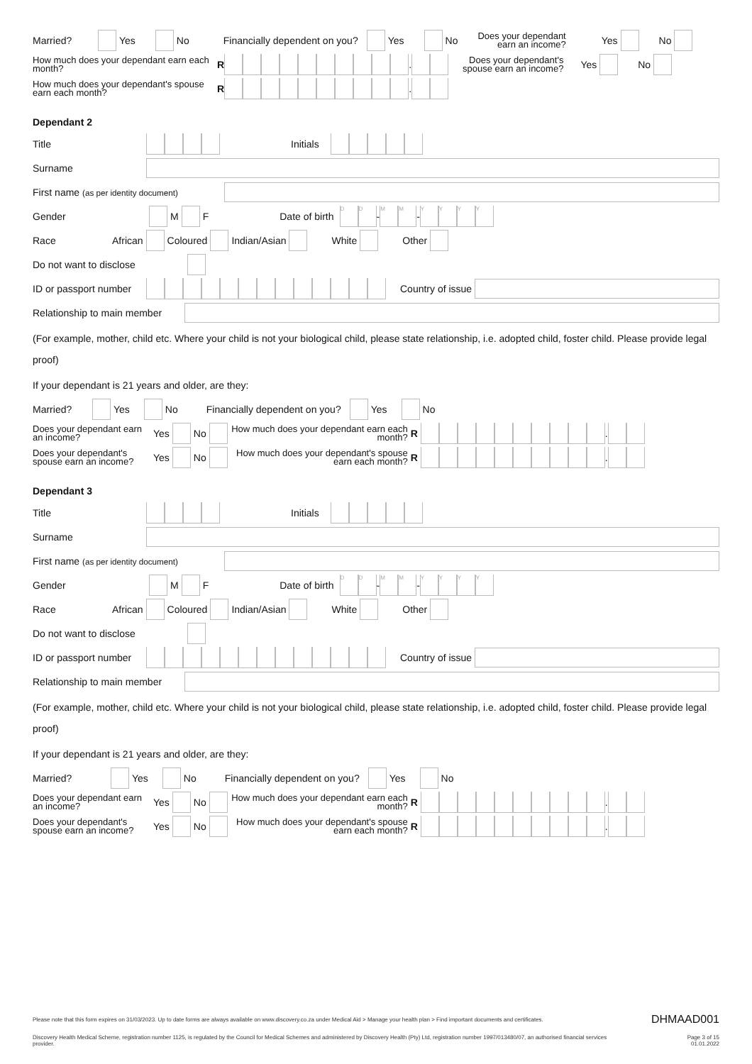Married? Yes No Financially dependent on you? Yes No Does your dependant
earn an income? Yes No
How much does your dependant earn each month? R . Does your dependant's
spouse earn an income? Yes No
How much does your dependant's spouse earn each month? R .
Dependant 2
Title Initials
Surname
First name (as per identity document)
Gender M F Date of birth D D - M M - YYYY
Race African Coloured Indian/Asian White Other
Do not want to disclose
ID or passport number Country of issue
Relationship to main member
(For example, mother, child etc. Where your child is not your biological child, please state relationship, i.e. adopted child, foster child. Please provide legal proof)
If your dependant is 21 years and older, are they:
Married? Yes No Financially dependent on you? Yes No
Does your dependant earn an income? Yes No How much does your dependant earn each month? R .
Does your dependant's spouse earn an income? Yes No How much does your dependant's spouse earn each month? R .
Dependant 3
Title Initials
Surname
First name (as per identity document)
Gender M F Date of birth D D - M M - YYYY
Race African Coloured Indian/Asian White Other
Do not want to disclose
ID or passport number Country of issue
Relationship to main member
(For example, mother, child etc. Where your child is not your biological child, please state relationship, i.e. adopted child, foster child. Please provide legal proof)
If your dependant is 21 years and older, are they:
Married? Yes No Financially dependent on you? Yes No
Does your dependant earn an income? Yes No How much does your dependant earn each month? R .
Does your dependant's spouse earn an income? Yes No How much does your dependant's spouse earn each month? R .
Please note that this form expires on 31/03/2023. Up to date forms are always available on www.discovery.co.za under Medical Aid > Manage your health plan > Find important documents and certificates. DHMAAD001
Discovery Health Medical Scheme, registration number 1125, is regulated by the Council for Medical Schemes and administered by Discovery Health (Pty) Ltd, registration number 1997/013480/07, an authorised financial services provider. Page 3 of 15
01.01.2022